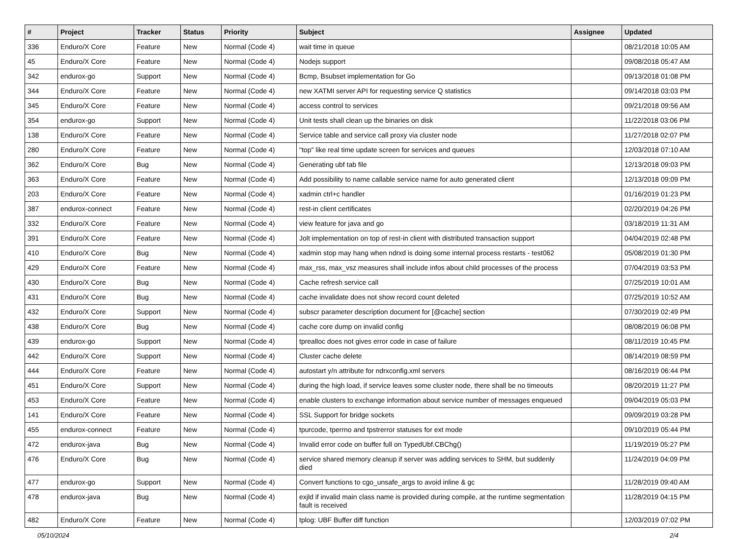| # | Project | Tracker | Status | Priority | Subject | Assignee | Updated |
| --- | --- | --- | --- | --- | --- | --- | --- |
| 336 | Enduro/X Core | Feature | New | Normal (Code 4) | wait time in queue | | 08/21/2018 10:05 AM |
| 45 | Enduro/X Core | Feature | New | Normal (Code 4) | Nodejs support | | 09/08/2018 05:47 AM |
| 342 | endurox-go | Support | New | Normal (Code 4) | Bcmp, Bsubset implementation for Go | | 09/13/2018 01:08 PM |
| 344 | Enduro/X Core | Feature | New | Normal (Code 4) | new XATMI server API for requesting service Q statistics | | 09/14/2018 03:03 PM |
| 345 | Enduro/X Core | Feature | New | Normal (Code 4) | access control to services | | 09/21/2018 09:56 AM |
| 354 | endurox-go | Support | New | Normal (Code 4) | Unit tests shall clean up the binaries on disk | | 11/22/2018 03:06 PM |
| 138 | Enduro/X Core | Feature | New | Normal (Code 4) | Service table and service call proxy via cluster node | | 11/27/2018 02:07 PM |
| 280 | Enduro/X Core | Feature | New | Normal (Code 4) | "top" like real time update screen for services and queues | | 12/03/2018 07:10 AM |
| 362 | Enduro/X Core | Bug | New | Normal (Code 4) | Generating ubf tab file | | 12/13/2018 09:03 PM |
| 363 | Enduro/X Core | Feature | New | Normal (Code 4) | Add possibility to name callable service name for auto generated client | | 12/13/2018 09:09 PM |
| 203 | Enduro/X Core | Feature | New | Normal (Code 4) | xadmin ctrl+c handler | | 01/16/2019 01:23 PM |
| 387 | endurox-connect | Feature | New | Normal (Code 4) | rest-in client certificates | | 02/20/2019 04:26 PM |
| 332 | Enduro/X Core | Feature | New | Normal (Code 4) | view feature for java and go | | 03/18/2019 11:31 AM |
| 391 | Enduro/X Core | Feature | New | Normal (Code 4) | Jolt implementation on top of rest-in client with distributed transaction support | | 04/04/2019 02:48 PM |
| 410 | Enduro/X Core | Bug | New | Normal (Code 4) | xadmin stop may hang when ndrxd is doing some internal process restarts - test062 | | 05/08/2019 01:30 PM |
| 429 | Enduro/X Core | Feature | New | Normal (Code 4) | max_rss, max_vsz measures shall include infos about child processes of the process | | 07/04/2019 03:53 PM |
| 430 | Enduro/X Core | Bug | New | Normal (Code 4) | Cache refresh service call | | 07/25/2019 10:01 AM |
| 431 | Enduro/X Core | Bug | New | Normal (Code 4) | cache invalidate does not show record count deleted | | 07/25/2019 10:52 AM |
| 432 | Enduro/X Core | Support | New | Normal (Code 4) | subscr parameter description document for [@cache] section | | 07/30/2019 02:49 PM |
| 438 | Enduro/X Core | Bug | New | Normal (Code 4) | cache core dump on invalid config | | 08/08/2019 06:08 PM |
| 439 | endurox-go | Support | New | Normal (Code 4) | tprealloc does not gives error code in case of failure | | 08/11/2019 10:45 PM |
| 442 | Enduro/X Core | Support | New | Normal (Code 4) | Cluster cache delete | | 08/14/2019 08:59 PM |
| 444 | Enduro/X Core | Feature | New | Normal (Code 4) | autostart y/n attribute for ndrxconfig.xml servers | | 08/16/2019 06:44 PM |
| 451 | Enduro/X Core | Support | New | Normal (Code 4) | during the high load, if service leaves some cluster node, there shall be no timeouts | | 08/20/2019 11:27 PM |
| 453 | Enduro/X Core | Feature | New | Normal (Code 4) | enable clusters to exchange information about service number of messages enqueued | | 09/04/2019 05:03 PM |
| 141 | Enduro/X Core | Feature | New | Normal (Code 4) | SSL Support for bridge sockets | | 09/09/2019 03:28 PM |
| 455 | endurox-connect | Feature | New | Normal (Code 4) | tpurcode, tperrno and tpstrerror statuses for ext mode | | 09/10/2019 05:44 PM |
| 472 | endurox-java | Bug | New | Normal (Code 4) | Invalid error code on buffer full on TypedUbf.CBChg() | | 11/19/2019 05:27 PM |
| 476 | Enduro/X Core | Bug | New | Normal (Code 4) | service shared memory cleanup if server was adding services to SHM, but suddenly died | | 11/24/2019 04:09 PM |
| 477 | endurox-go | Support | New | Normal (Code 4) | Convert functions to cgo_unsafe_args to avoid inline & gc | | 11/28/2019 09:40 AM |
| 478 | endurox-java | Bug | New | Normal (Code 4) | exjld if invalid main class name is provided during compile, at the runtime segmentation fault is received | | 11/28/2019 04:15 PM |
| 482 | Enduro/X Core | Feature | New | Normal (Code 4) | tplog: UBF Buffer diff function | | 12/03/2019 07:02 PM |
05/10/2024 2/4